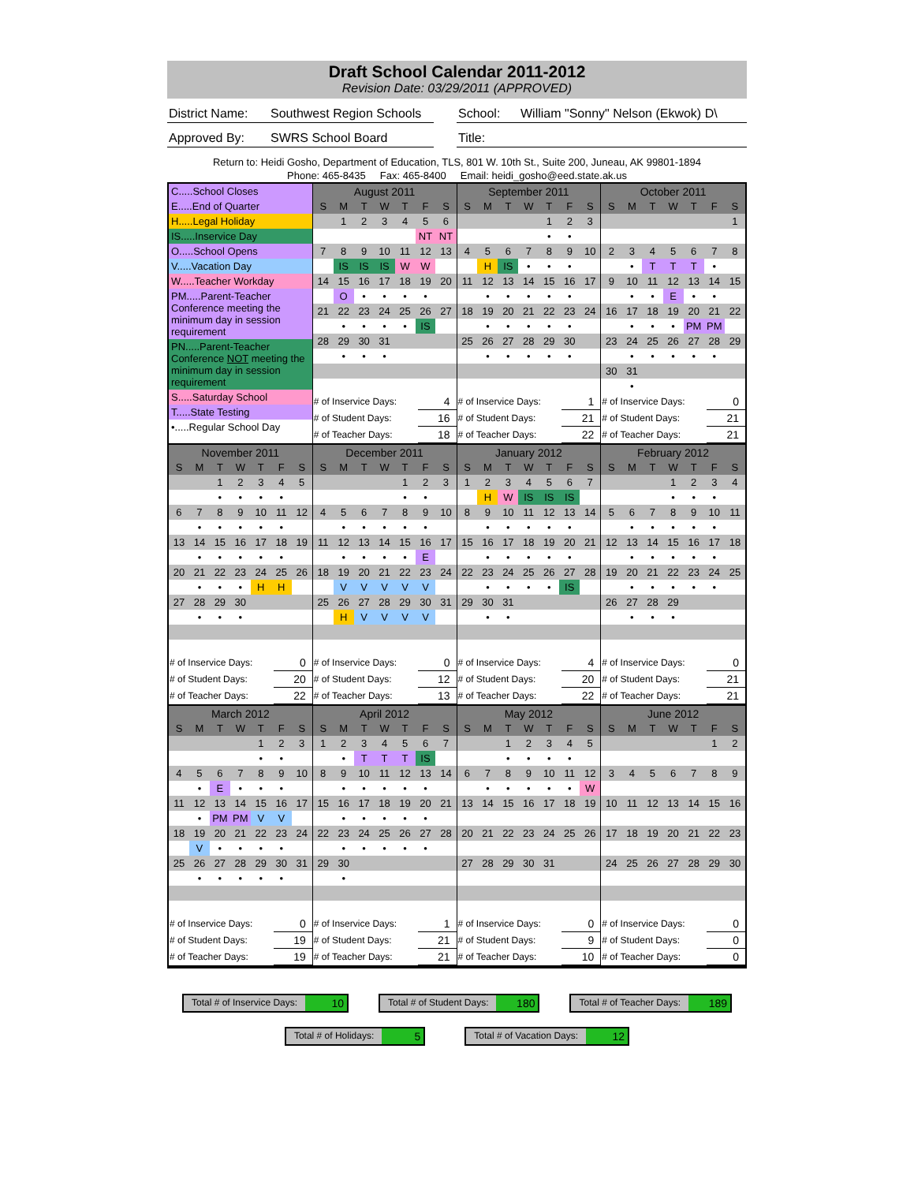Draft School Calendar 2011-2012
Revision Date: 03/29/2011 (APPROVED)
District Name:
Southwest Region Schools
School: William "Sonny" Nelson (Ekwok) D\
Approved By: SWRS School Board Title:
Return to: Heidi Gosho, Department of Education, TLS, 801 W. 10th St., Suite 200, Juneau, AK 99801-1894
Phone: 465-8435 Fax: 465-8400 Email: heidi_gosho@eed.state.ak.us
C.....School Closes
E.....End of Quarter
H.....Legal Holiday
IS.....Inservice Day
O.....School Opens
V.....Vacation Day
W.....Teacher Workday
PM.....Parent-Teacher Conference meeting the minimum day in session requirement
PN.....Parent-Teacher Conference NOT meeting the minimum day in session requirement
S.....Saturday School
T.....State Testing
•.....Regular School Day
| August 2011 | | | | | | |
| S | M | T | W | T | F | S |
| | 1 | 2 | 3 | 4 | 5 | 6 |
| | | | | | NT | NT |
| 7 | 8 | 9 | 10 | 11 | 12 | 13 |
| | IS | IS | IS | W | W | |
| 14 | 15 | 16 | 17 | 18 | 19 | 20 |
| | O | • | • | • | • | |
| 21 | 22 | 23 | 24 | 25 | 26 | 27 |
| | • | • | • | • | IS | |
| 28 | 29 | 30 | 31 | | | |
| | • | • | • | | | |
| # of Inservice Days: | 4 |
| # of Student Days: | 16 |
| # of Teacher Days: | 18 |
| September 2011 | | | | | | |
| S | M | T | W | T | F | S |
| | | | | 1 | 2 | 3 |
| | | | | • | • | |
| 4 | 5 | 6 | 7 | 8 | 9 | 10 |
| | H | IS | • | • | • | |
| 11 | 12 | 13 | 14 | 15 | 16 | 17 |
| | • | • | • | • | • | |
| 18 | 19 | 20 | 21 | 22 | 23 | 24 |
| | • | • | • | • | • | |
| 25 | 26 | 27 | 28 | 29 | 30 | |
| | • | • | • | • | • | |
| # of Inservice Days: | 1 |
| # of Student Days: | 21 |
| # of Teacher Days: | 22 |
| October 2011 | | | | | | |
| S | M | T | W | T | F | S |
| | | | | | | 1 |
| 2 | 3 | 4 | 5 | 6 | 7 | 8 |
| | • | T | T | T | • | |
| 9 | 10 | 11 | 12 | 13 | 14 | 15 |
| | • | • | E | • | • | |
| 16 | 17 | 18 | 19 | 20 | 21 | 22 |
| | • | • | • | PM | PM | |
| 23 | 24 | 25 | 26 | 27 | 28 | 29 |
| | • | • | • | • | • | |
| 30 | 31 | | | | | |
| | • | | | | | |
| # of Inservice Days: | 0 |
| # of Student Days: | 21 |
| # of Teacher Days: | 21 |
| November 2011 | | | | | | |
| S | M | T | W | T | F | S |
| | | 1 | 2 | 3 | 4 | 5 |
| | | • | • | • | • | |
| 6 | 7 | 8 | 9 | 10 | 11 | 12 |
| | • | • | • | • | • | |
| 13 | 14 | 15 | 16 | 17 | 18 | 19 |
| | • | • | • | • | • | |
| 20 | 21 | 22 | 23 | 24 | 25 | 26 |
| | • | • | • | H | H | |
| 27 | 28 | 29 | 30 | | | |
| | • | • | • | | | |
| # of Inservice Days: | 0 |
| # of Student Days: | 20 |
| # of Teacher Days: | 22 |
| December 2011 | | | | | | |
| S | M | T | W | T | F | S |
| | | | | 1 | 2 | 3 |
| | | | | • | • | |
| 4 | 5 | 6 | 7 | 8 | 9 | 10 |
| | • | • | • | • | • | |
| 11 | 12 | 13 | 14 | 15 | 16 | 17 |
| | • | • | • | • | E | |
| 18 | 19 | 20 | 21 | 22 | 23 | 24 |
| | V | V | V | V | V | |
| 25 | 26 | 27 | 28 | 29 | 30 | 31 |
| | H | V | V | V | V | |
| # of Inservice Days: | 0 |
| # of Student Days: | 12 |
| # of Teacher Days: | 13 |
| January 2012 | | | | | | |
| S | M | T | W | T | F | S |
| 1 | 2 | 3 | 4 | 5 | 6 | 7 |
| | H | W | IS | IS | IS | |
| 8 | 9 | 10 | 11 | 12 | 13 | 14 |
| | • | • | • | • | • | |
| 15 | 16 | 17 | 18 | 19 | 20 | 21 |
| | • | • | • | • | • | |
| 22 | 23 | 24 | 25 | 26 | 27 | 28 |
| | • | • | • | • | IS | |
| 29 | 30 | 31 | | | | |
| | • | • | | | | |
| # of Inservice Days: | 4 |
| # of Student Days: | 20 |
| # of Teacher Days: | 22 |
| February 2012 | | | | | | |
| S | M | T | W | T | F | S |
| | | | 1 | 2 | 3 | 4 |
| | | | • | • | • | |
| 5 | 6 | 7 | 8 | 9 | 10 | 11 |
| | • | • | • | • | • | |
| 12 | 13 | 14 | 15 | 16 | 17 | 18 |
| | • | • | • | • | • | |
| 19 | 20 | 21 | 22 | 23 | 24 | 25 |
| | • | • | • | • | • | |
| 26 | 27 | 28 | 29 | | | |
| | • | • | • | | | |
| # of Inservice Days: | 0 |
| # of Student Days: | 21 |
| # of Teacher Days: | 21 |
| March 2012 | | | | | | |
| S | M | T | W | T | F | S |
| | | | | 1 | 2 | 3 |
| | | | | • | • | |
| 4 | 5 | 6 | 7 | 8 | 9 | 10 |
| | • | E | • | • | • | |
| 11 | 12 | 13 | 14 | 15 | 16 | 17 |
| | • | PM | PM | V | V | |
| 18 | 19 | 20 | 21 | 22 | 23 | 24 |
| | V | • | • | • | • | |
| 25 | 26 | 27 | 28 | 29 | 30 | 31 |
| | • | • | • | • | • | |
| # of Inservice Days: | 0 |
| # of Student Days: | 19 |
| # of Teacher Days: | 19 |
| April 2012 | | | | | | |
| S | M | T | W | T | F | S |
| 1 | 2 | 3 | 4 | 5 | 6 | 7 |
| | • | T | T | T | IS | |
| 8 | 9 | 10 | 11 | 12 | 13 | 14 |
| | • | • | • | • | • | |
| 15 | 16 | 17 | 18 | 19 | 20 | 21 |
| | • | • | • | • | • | |
| 22 | 23 | 24 | 25 | 26 | 27 | 28 |
| | • | • | • | • | • | |
| 29 | 30 | | | | | |
| | • | | | | | |
| # of Inservice Days: | 1 |
| # of Student Days: | 21 |
| # of Teacher Days: | 21 |
| May 2012 | | | | | | |
| S | M | T | W | T | F | S |
| | | 1 | 2 | 3 | 4 | 5 |
| | | • | • | • | • | |
| 6 | 7 | 8 | 9 | 10 | 11 | 12 |
| | • | • | • | • | • | W |
| 13 | 14 | 15 | 16 | 17 | 18 | 19 |
| 20 | 21 | 22 | 23 | 24 | 25 | 26 |
| 27 | 28 | 29 | 30 | 31 | | |
| # of Inservice Days: | 0 |
| # of Student Days: | 9 |
| # of Teacher Days: | 10 |
| June 2012 | | | | | | |
| S | M | T | W | T | F | S |
| | | | | | 1 | 2 |
| 3 | 4 | 5 | 6 | 7 | 8 | 9 |
| 10 | 11 | 12 | 13 | 14 | 15 | 16 |
| 17 | 18 | 19 | 20 | 21 | 22 | 23 |
| 24 | 25 | 26 | 27 | 28 | 29 | 30 |
| # of Inservice Days: | 0 |
| # of Student Days: | 0 |
| # of Teacher Days: | 0 |
Total # of Inservice Days: 10
Total # of Student Days: 180
Total # of Teacher Days: 189
Total # of Holidays: 5
Total # of Vacation Days: 12